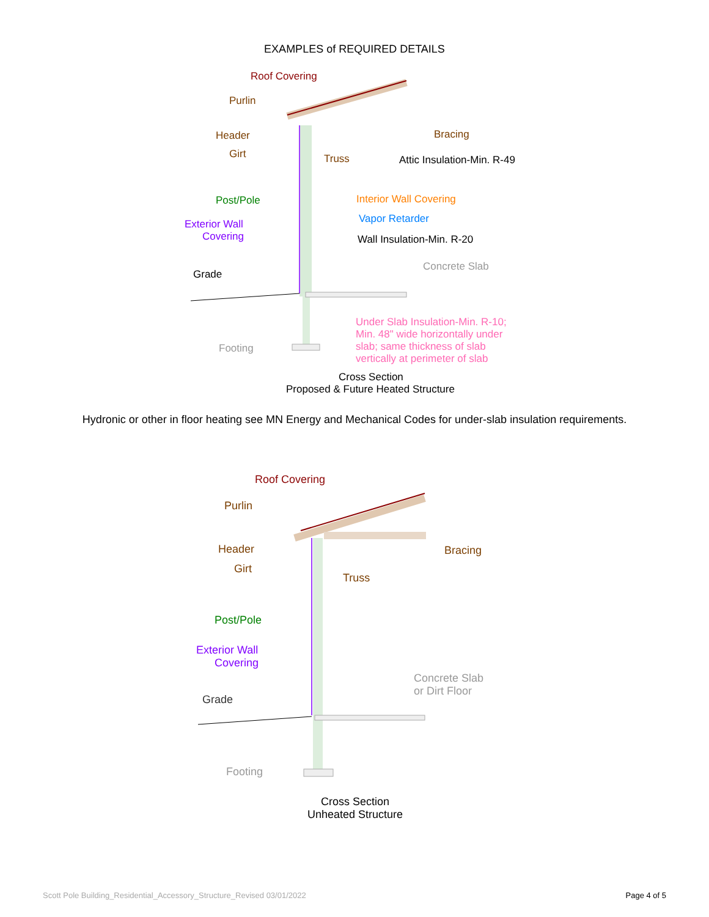EXAMPLES of REQUIRED DETAILS
Roof Covering
Purlin
Header
Girt
Bracing
Truss
Attic Insulation-Min. R-49
Post/Pole
Interior Wall Covering
Vapor Retarder
Exterior Wall
Covering
Wall Insulation-Min. R-20
Grade
Concrete Slab
Under Slab Insulation-Min. R-10;
Min. 48" wide horizontally under
slab; same thickness of slab
vertically at perimeter of slab
Footing
Cross Section
Proposed & Future Heated Structure
Hydronic or other in floor heating see MN Energy and Mechanical Codes for under-slab insulation requirements.
Roof Covering
Purlin
Header
Girt
Bracing
Truss
Post/Pole
Exterior Wall
Covering
Grade
Concrete Slab
or Dirt Floor
Footing
Cross Section
Unheated Structure
Scott Pole Building_Residential_Accessory_Structure_Revised 03/01/2022 Page 4 of 5